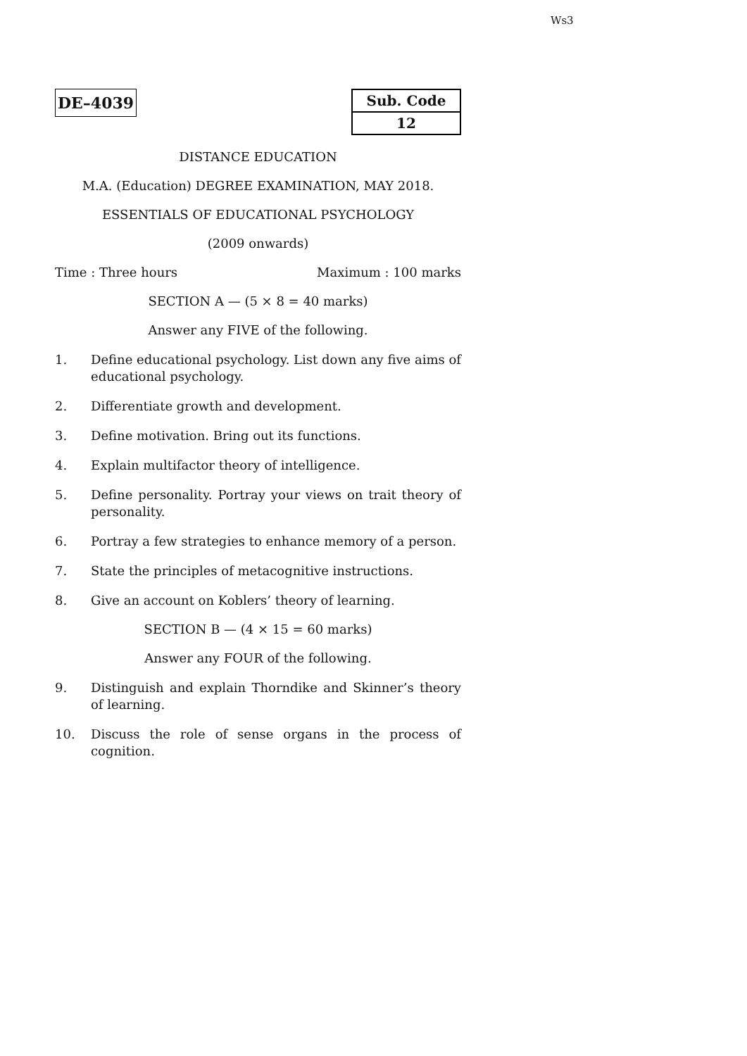Ws3
DE–4039
| Sub. Code |
| 12 |
DISTANCE EDUCATION
M.A. (Education) DEGREE EXAMINATION, MAY 2018.
ESSENTIALS OF EDUCATIONAL PSYCHOLOGY
(2009 onwards)
Time : Three hours Maximum : 100 marks
SECTION A — (5 × 8 = 40 marks)
Answer any FIVE of the following.
1. Define educational psychology. List down any five aims of educational psychology.
2. Differentiate growth and development.
3. Define motivation. Bring out its functions.
4. Explain multifactor theory of intelligence.
5. Define personality. Portray your views on trait theory of personality.
6. Portray a few strategies to enhance memory of a person.
7. State the principles of metacognitive instructions.
8. Give an account on Koblers’ theory of learning.
SECTION B — (4 × 15 = 60 marks)
Answer any FOUR of the following.
9. Distinguish and explain Thorndike and Skinner’s theory of learning.
10. Discuss the role of sense organs in the process of cognition.